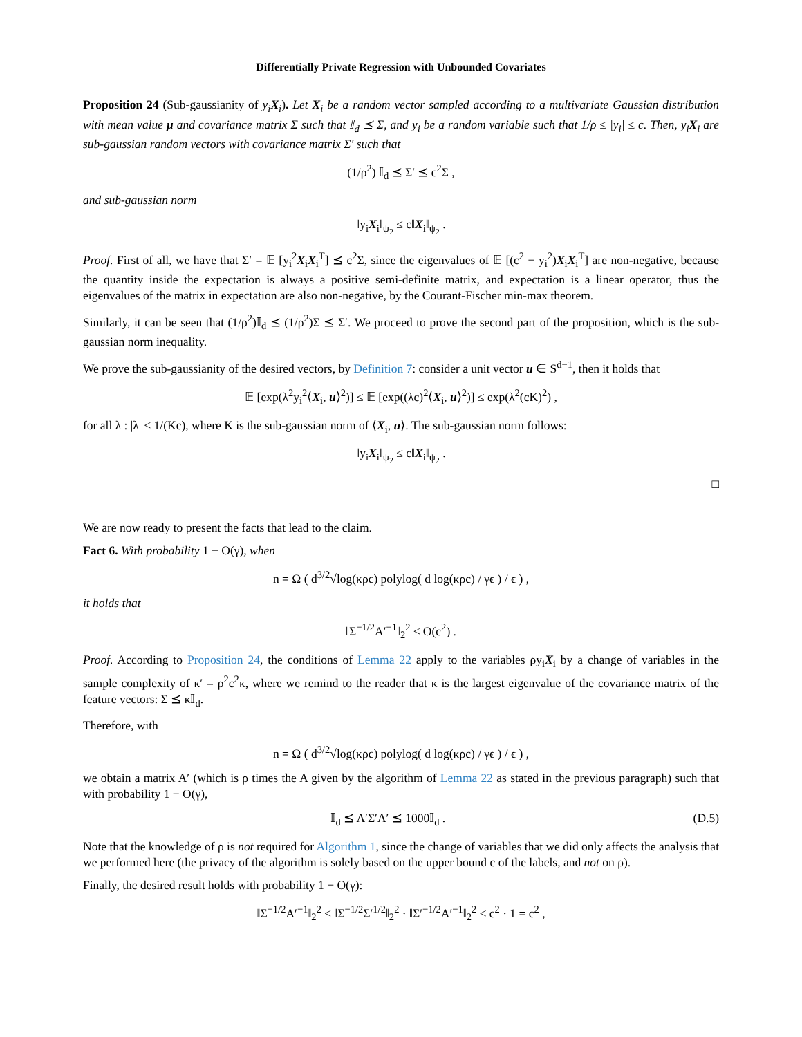Differentially Private Regression with Unbounded Covariates
Proposition 24 (Sub-gaussianity of y<sub>i</sub> X<sub>i</sub>). Let X<sub>i</sub> be a random vector sampled according to a multivariate Gaussian distribution with mean value μ and covariance matrix Σ such that 𝕀<sub>d</sub> ⪯ Σ, and y<sub>i</sub> be a random variable such that 1/ρ ≤ |y<sub>i</sub>| ≤ c. Then, y<sub>i</sub>X<sub>i</sub> are sub-gaussian random vectors with covariance matrix Σ′ such that
(1/ρ<sup>2</sup>) 𝕀<sub>d</sub> ⪯ Σ′ ⪯ c<sup>2</sup>Σ ,
and sub-gaussian norm
‖y<sub>i</sub>X<sub>i</sub>‖<sub>ψ<sub>2</sub></sub> ≤ c‖X<sub>i</sub>‖<sub>ψ<sub>2</sub></sub> .
Proof. First of all, we have that Σ′ = 𝔼 [y<sub>i</sub><sup>2</sup>X<sub>i</sub>X<sub>i</sub><sup>T</sup>] ⪯ c<sup>2</sup>Σ, since the eigenvalues of 𝔼 [(c<sup>2</sup> − y<sub>i</sub><sup>2</sup>)X<sub>i</sub>X<sub>i</sub><sup>T</sup>] are non-negative, because the quantity inside the expectation is always a positive semi-definite matrix, and expectation is a linear operator, thus the eigenvalues of the matrix in expectation are also non-negative, by the Courant-Fischer min-max theorem.
Similarly, it can be seen that (1/ρ<sup>2</sup>)𝕀<sub>d</sub> ⪯ (1/ρ<sup>2</sup>)Σ ⪯ Σ′. We proceed to prove the second part of the proposition, which is the sub-gaussian norm inequality.
We prove the sub-gaussianity of the desired vectors, by Definition 7: consider a unit vector u ∈ S<sup>d−1</sup>, then it holds that
𝔼 [exp(λ<sup>2</sup>y<sub>i</sub><sup>2</sup>⟨X<sub>i</sub>, u⟩<sup>2</sup>)] ≤ 𝔼 [exp((λc)<sup>2</sup>⟨X<sub>i</sub>, u⟩<sup>2</sup>)] ≤ exp(λ<sup>2</sup>(cK)<sup>2</sup>) ,
for all λ : |λ| ≤ 1/(Kc), where K is the sub-gaussian norm of ⟨X<sub>i</sub>, u⟩. The sub-gaussian norm follows:
‖y<sub>i</sub>X<sub>i</sub>‖<sub>ψ<sub>2</sub></sub> ≤ c‖X<sub>i</sub>‖<sub>ψ<sub>2</sub></sub> .
□
We are now ready to present the facts that lead to the claim.
Fact 6. With probability 1 − O(γ), when
n = Ω ( d<sup>3/2</sup>√log(κρc) polylog( d log(κρc) / γϵ ) / ϵ ) ,
it holds that
‖Σ<sup>−1/2</sup>A′<sup>−1</sup>‖<sub>2</sub><sup>2</sup> ≤ O(c<sup>2</sup>) .
Proof. According to Proposition 24, the conditions of Lemma 22 apply to the variables ρy<sub>i</sub>X<sub>i</sub> by a change of variables in the sample complexity of κ′ = ρ<sup>2</sup>c<sup>2</sup>κ, where we remind to the reader that κ is the largest eigenvalue of the covariance matrix of the feature vectors: Σ ⪯ κ𝕀<sub>d</sub>.
Therefore, with
n = Ω ( d<sup>3/2</sup>√log(κρc) polylog( d log(κρc) / γϵ ) / ϵ ) ,
we obtain a matrix A′ (which is ρ times the A given by the algorithm of Lemma 22 as stated in the previous paragraph) such that with probability 1 − O(γ),
𝕀<sub>d</sub> ⪯ A′Σ′A′ ⪯ 1000𝕀<sub>d</sub> . (D.5)
Note that the knowledge of ρ is not required for Algorithm 1, since the change of variables that we did only affects the analysis that we performed here (the privacy of the algorithm is solely based on the upper bound c of the labels, and not on ρ).
Finally, the desired result holds with probability 1 − O(γ):
‖Σ<sup>−1/2</sup>A′<sup>−1</sup>‖<sub>2</sub><sup>2</sup> ≤ ‖Σ<sup>−1/2</sup>Σ′<sup>1/2</sup>‖<sub>2</sub><sup>2</sup> · ‖Σ′<sup>−1/2</sup>A′<sup>−1</sup>‖<sub>2</sub><sup>2</sup> ≤ c<sup>2</sup> · 1 = c<sup>2</sup> ,